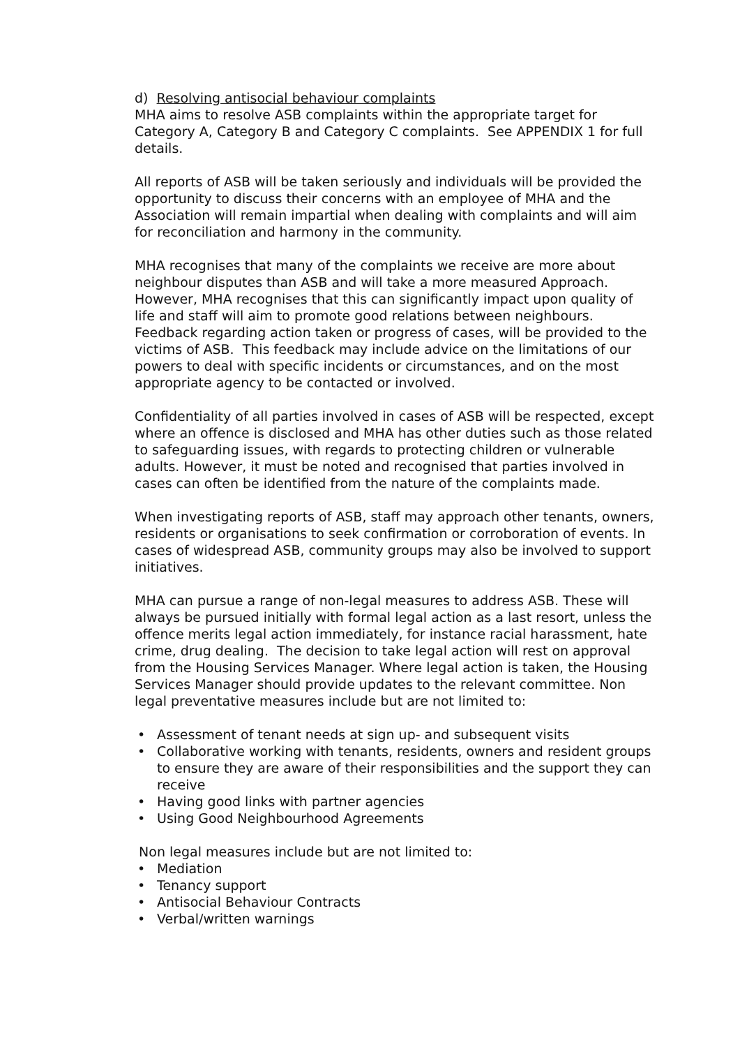d) Resolving antisocial behaviour complaints
MHA aims to resolve ASB complaints within the appropriate target for Category A, Category B and Category C complaints. See APPENDIX 1 for full details.
All reports of ASB will be taken seriously and individuals will be provided the opportunity to discuss their concerns with an employee of MHA and the Association will remain impartial when dealing with complaints and will aim for reconciliation and harmony in the community.
MHA recognises that many of the complaints we receive are more about neighbour disputes than ASB and will take a more measured Approach. However, MHA recognises that this can significantly impact upon quality of life and staff will aim to promote good relations between neighbours. Feedback regarding action taken or progress of cases, will be provided to the victims of ASB. This feedback may include advice on the limitations of our powers to deal with specific incidents or circumstances, and on the most appropriate agency to be contacted or involved.
Confidentiality of all parties involved in cases of ASB will be respected, except where an offence is disclosed and MHA has other duties such as those related to safeguarding issues, with regards to protecting children or vulnerable adults. However, it must be noted and recognised that parties involved in cases can often be identified from the nature of the complaints made.
When investigating reports of ASB, staff may approach other tenants, owners, residents or organisations to seek confirmation or corroboration of events. In cases of widespread ASB, community groups may also be involved to support initiatives.
MHA can pursue a range of non-legal measures to address ASB. These will always be pursued initially with formal legal action as a last resort, unless the offence merits legal action immediately, for instance racial harassment, hate crime, drug dealing. The decision to take legal action will rest on approval from the Housing Services Manager. Where legal action is taken, the Housing Services Manager should provide updates to the relevant committee. Non legal preventative measures include but are not limited to:
• Assessment of tenant needs at sign up- and subsequent visits
• Collaborative working with tenants, residents, owners and resident groups to ensure they are aware of their responsibilities and the support they can receive
• Having good links with partner agencies
• Using Good Neighbourhood Agreements
Non legal measures include but are not limited to:
• Mediation
• Tenancy support
• Antisocial Behaviour Contracts
• Verbal/written warnings